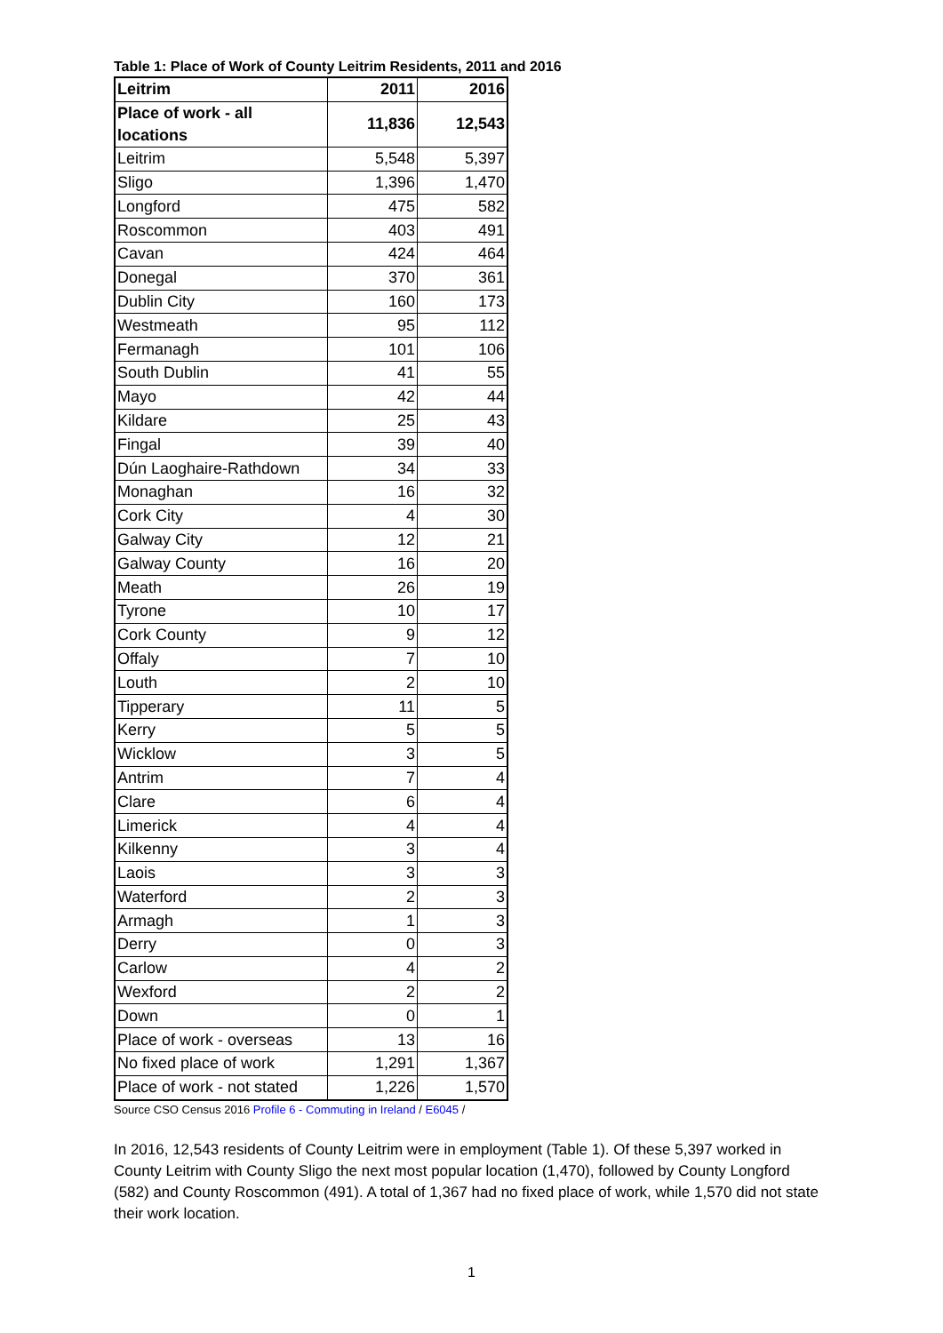Table 1: Place of Work of County Leitrim Residents, 2011 and 2016
| Leitrim | 2011 | 2016 |
| --- | --- | --- |
| Place of work - all locations | 11,836 | 12,543 |
| Leitrim | 5,548 | 5,397 |
| Sligo | 1,396 | 1,470 |
| Longford | 475 | 582 |
| Roscommon | 403 | 491 |
| Cavan | 424 | 464 |
| Donegal | 370 | 361 |
| Dublin City | 160 | 173 |
| Westmeath | 95 | 112 |
| Fermanagh | 101 | 106 |
| South Dublin | 41 | 55 |
| Mayo | 42 | 44 |
| Kildare | 25 | 43 |
| Fingal | 39 | 40 |
| Dún Laoghaire-Rathdown | 34 | 33 |
| Monaghan | 16 | 32 |
| Cork City | 4 | 30 |
| Galway City | 12 | 21 |
| Galway County | 16 | 20 |
| Meath | 26 | 19 |
| Tyrone | 10 | 17 |
| Cork County | 9 | 12 |
| Offaly | 7 | 10 |
| Louth | 2 | 10 |
| Tipperary | 11 | 5 |
| Kerry | 5 | 5 |
| Wicklow | 3 | 5 |
| Antrim | 7 | 4 |
| Clare | 6 | 4 |
| Limerick | 4 | 4 |
| Kilkenny | 3 | 4 |
| Laois | 3 | 3 |
| Waterford | 2 | 3 |
| Armagh | 1 | 3 |
| Derry | 0 | 3 |
| Carlow | 4 | 2 |
| Wexford | 2 | 2 |
| Down | 0 | 1 |
| Place of work - overseas | 13 | 16 |
| No fixed place of work | 1,291 | 1,367 |
| Place of work - not stated | 1,226 | 1,570 |
Source CSO Census 2016 Profile 6 - Commuting in Ireland / E6045 /
In 2016, 12,543 residents of County Leitrim were in employment (Table 1). Of these 5,397 worked in County Leitrim with County Sligo the next most popular location (1,470), followed by County Longford (582) and County Roscommon (491). A total of 1,367 had no fixed place of work, while 1,570 did not state their work location.
1